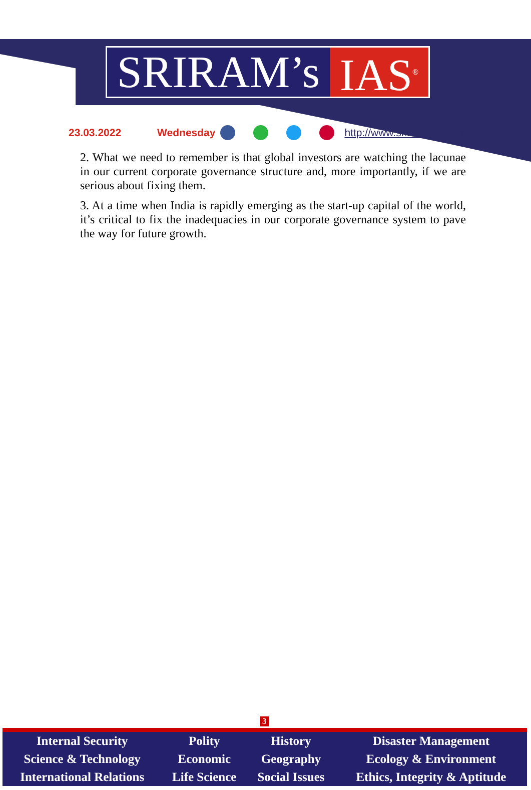SRIRAM’s IAS<sup>®</sup>
23.03.2022 Wednesday http://www.sriramsias.com
2. What we need to remember is that global investors are watching the lacunae in our current corporate governance structure and, more importantly, if we are serious about fixing them.
3. At a time when India is rapidly emerging as the start-up capital of the world, it’s critical to fix the inadequacies in our corporate governance system to pave the way for future growth.
3
| Internal Security | Polity | History | Disaster Management |
| Science & Technology | Economic | Geography | Ecology & Environment |
| International Relations | Life Science | Social Issues | Ethics, Integrity & Aptitude |